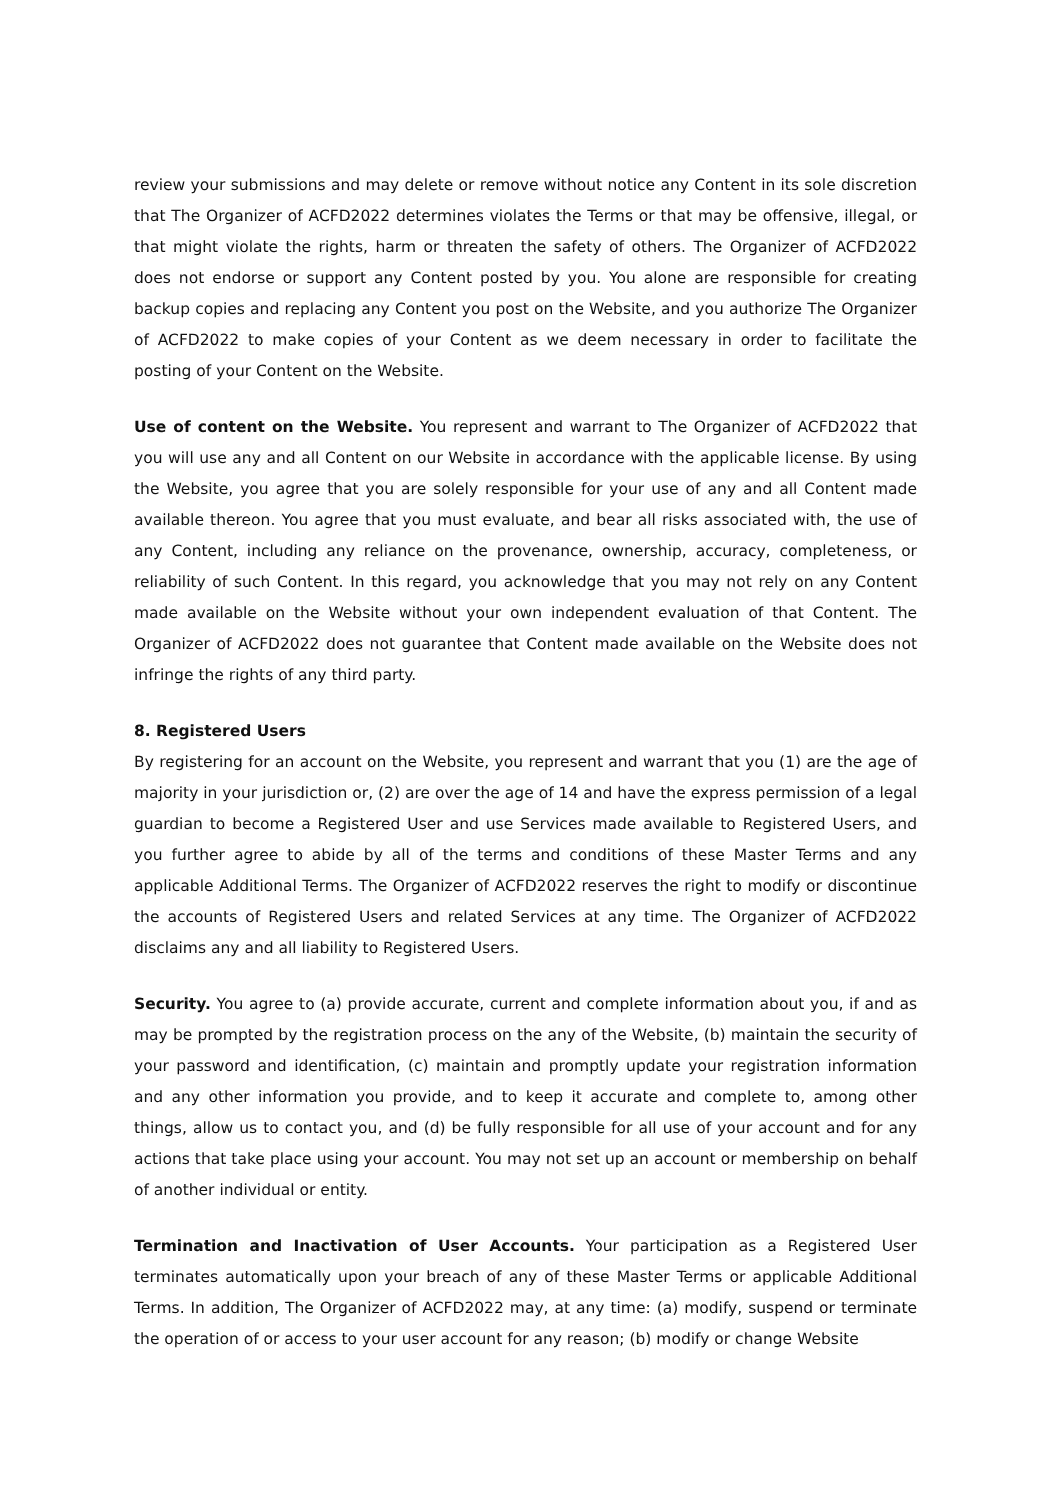review your submissions and may delete or remove without notice any Content in its sole discretion that The Organizer of ACFD2022 determines violates the Terms or that may be offensive, illegal, or that might violate the rights, harm or threaten the safety of others. The Organizer of ACFD2022 does not endorse or support any Content posted by you. You alone are responsible for creating backup copies and replacing any Content you post on the Website, and you authorize The Organizer of ACFD2022 to make copies of your Content as we deem necessary in order to facilitate the posting of your Content on the Website.
Use of content on the Website. You represent and warrant to The Organizer of ACFD2022 that you will use any and all Content on our Website in accordance with the applicable license. By using the Website, you agree that you are solely responsible for your use of any and all Content made available thereon. You agree that you must evaluate, and bear all risks associated with, the use of any Content, including any reliance on the provenance, ownership, accuracy, completeness, or reliability of such Content. In this regard, you acknowledge that you may not rely on any Content made available on the Website without your own independent evaluation of that Content. The Organizer of ACFD2022 does not guarantee that Content made available on the Website does not infringe the rights of any third party.
8. Registered Users
By registering for an account on the Website, you represent and warrant that you (1) are the age of majority in your jurisdiction or, (2) are over the age of 14 and have the express permission of a legal guardian to become a Registered User and use Services made available to Registered Users, and you further agree to abide by all of the terms and conditions of these Master Terms and any applicable Additional Terms. The Organizer of ACFD2022 reserves the right to modify or discontinue the accounts of Registered Users and related Services at any time. The Organizer of ACFD2022 disclaims any and all liability to Registered Users.
Security. You agree to (a) provide accurate, current and complete information about you, if and as may be prompted by the registration process on the any of the Website, (b) maintain the security of your password and identification, (c) maintain and promptly update your registration information and any other information you provide, and to keep it accurate and complete to, among other things, allow us to contact you, and (d) be fully responsible for all use of your account and for any actions that take place using your account. You may not set up an account or membership on behalf of another individual or entity.
Termination and Inactivation of User Accounts. Your participation as a Registered User terminates automatically upon your breach of any of these Master Terms or applicable Additional Terms. In addition, The Organizer of ACFD2022 may, at any time: (a) modify, suspend or terminate the operation of or access to your user account for any reason; (b) modify or change Website